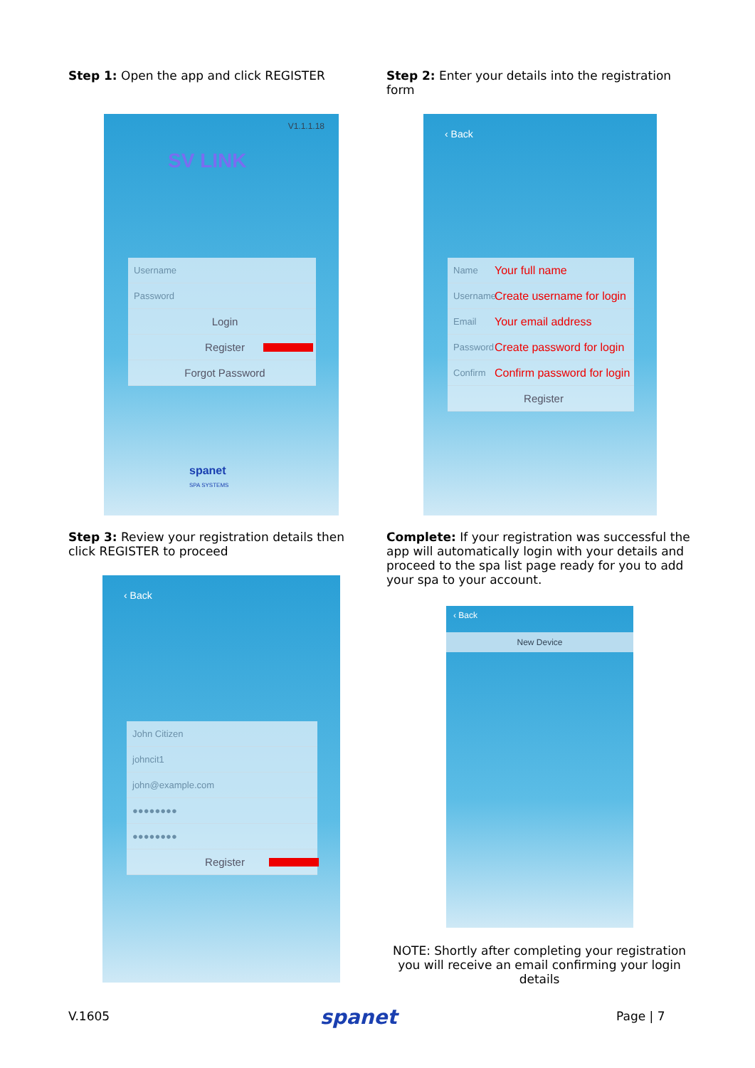Step 1: Open the app and click REGISTER
Step 2: Enter your details into the registration form
V1.1.1.18
SV LINK
Username
Password
Login
Register
Forgot Password
spanet
SPA SYSTEMS
‹ Back
Name Your full name
Username Create username for login
Email Your email address
Password Create password for login
Confirm Confirm password for login
Register
Step 3: Review your registration details then click REGISTER to proceed
Complete: If your registration was successful the app will automatically login with your details and proceed to the spa list page ready for you to add your spa to your account.
‹ Back
John Citizen
johncit1
john@example.com
●●●●●●●●
●●●●●●●●
Register
‹ Back
New Device
NOTE: Shortly after completing your registration you will receive an email confirming your login details
V.1605 spanet Page | 7